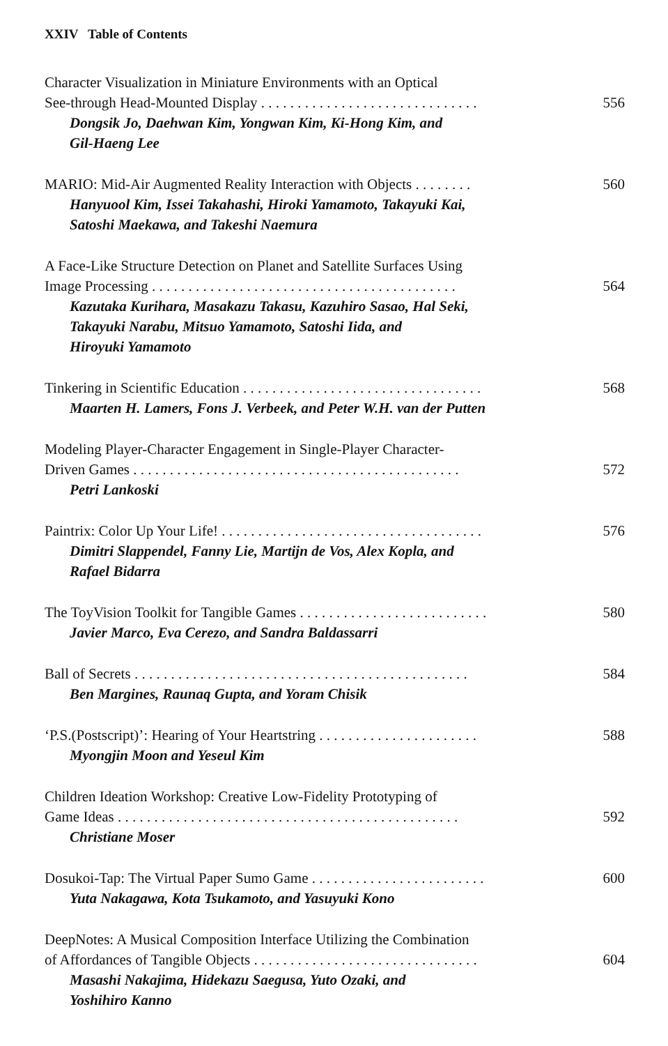XXIV Table of Contents
Character Visualization in Miniature Environments with an Optical
See-through Head-Mounted Display . . . . . . . . . . . . . . . . . . . . . . . . . . . . . . 556
Dongsik Jo, Daehwan Kim, Yongwan Kim, Ki-Hong Kim, and
Gil-Haeng Lee
MARIO: Mid-Air Augmented Reality Interaction with Objects . . . . . . . . 560
Hanyuool Kim, Issei Takahashi, Hiroki Yamamoto, Takayuki Kai,
Satoshi Maekawa, and Takeshi Naemura
A Face-Like Structure Detection on Planet and Satellite Surfaces Using
Image Processing . . . . . . . . . . . . . . . . . . . . . . . . . . . . . . . . . . . . . . . . . . 564
Kazutaka Kurihara, Masakazu Takasu, Kazuhiro Sasao, Hal Seki,
Takayuki Narabu, Mitsuo Yamamoto, Satoshi Iida, and
Hiroyuki Yamamoto
Tinkering in Scientific Education . . . . . . . . . . . . . . . . . . . . . . . . . . . . . . . . . 568
Maarten H. Lamers, Fons J. Verbeek, and Peter W.H. van der Putten
Modeling Player-Character Engagement in Single-Player Character-
Driven Games . . . . . . . . . . . . . . . . . . . . . . . . . . . . . . . . . . . . . . . . . . . . . 572
Petri Lankoski
Paintrix: Color Up Your Life! . . . . . . . . . . . . . . . . . . . . . . . . . . . . . . . . . . . . 576
Dimitri Slappendel, Fanny Lie, Martijn de Vos, Alex Kopla, and
Rafael Bidarra
The ToyVision Toolkit for Tangible Games . . . . . . . . . . . . . . . . . . . . . . . . . . 580
Javier Marco, Eva Cerezo, and Sandra Baldassarri
Ball of Secrets . . . . . . . . . . . . . . . . . . . . . . . . . . . . . . . . . . . . . . . . . . . . . . 584
Ben Margines, Raunaq Gupta, and Yoram Chisik
‘P.S.(Postscript)’: Hearing of Your Heartstring . . . . . . . . . . . . . . . . . . . . . . 588
Myongjin Moon and Yeseul Kim
Children Ideation Workshop: Creative Low-Fidelity Prototyping of
Game Ideas . . . . . . . . . . . . . . . . . . . . . . . . . . . . . . . . . . . . . . . . . . . . . . . 592
Christiane Moser
Dosukoi-Tap: The Virtual Paper Sumo Game . . . . . . . . . . . . . . . . . . . . . . . . 600
Yuta Nakagawa, Kota Tsukamoto, and Yasuyuki Kono
DeepNotes: A Musical Composition Interface Utilizing the Combination
of Affordances of Tangible Objects . . . . . . . . . . . . . . . . . . . . . . . . . . . . . . . 604
Masashi Nakajima, Hidekazu Saegusa, Yuto Ozaki, and
Yoshihiro Kanno